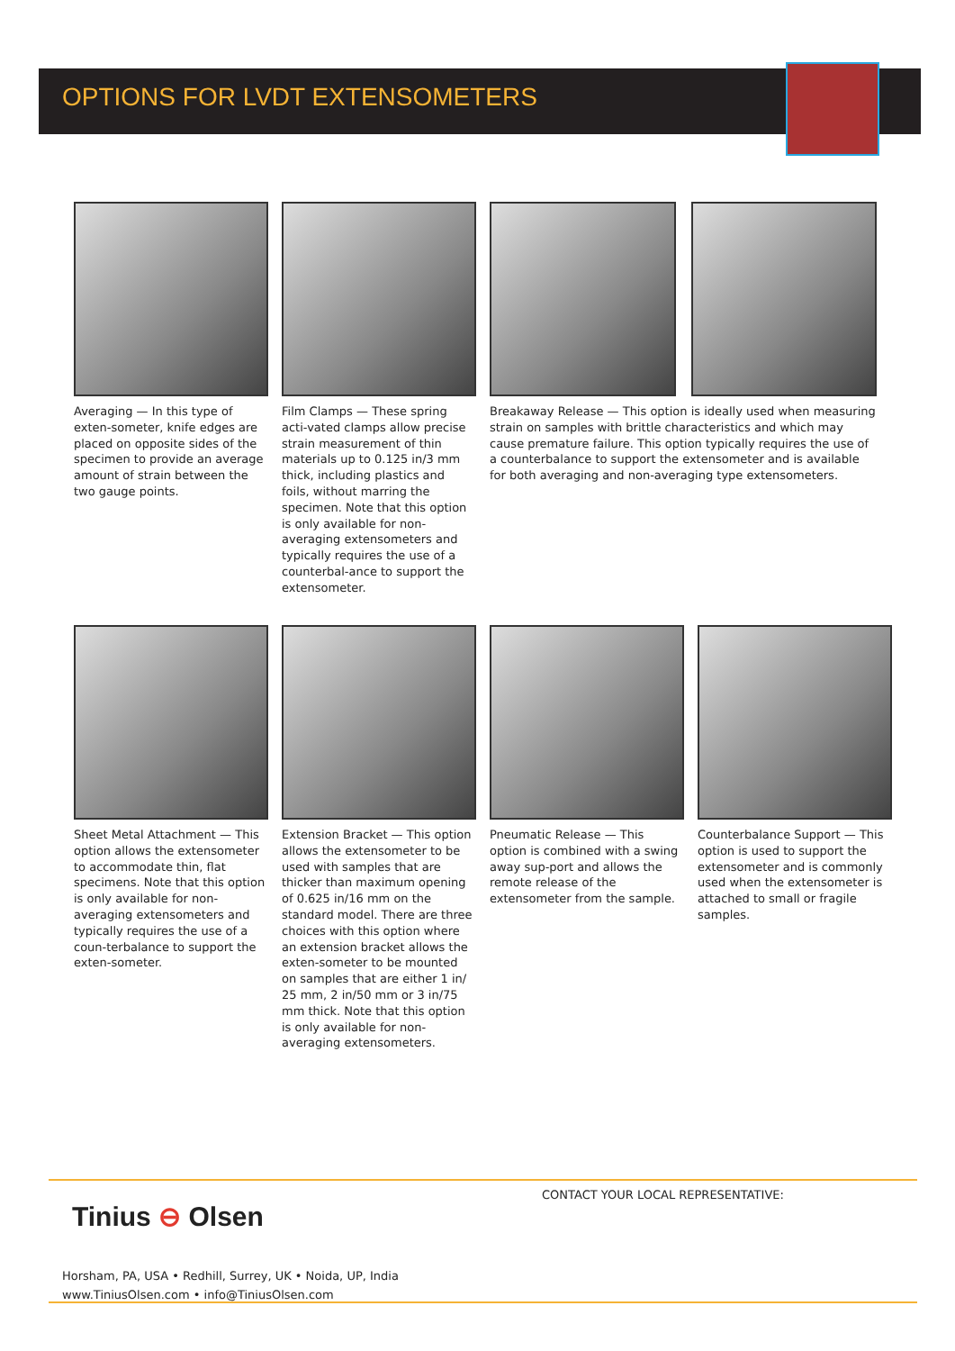OPTIONS FOR LVDT EXTENSOMETERS
Averaging — In this type of exten-someter, knife edges are placed on opposite sides of the specimen to provide an average amount of strain between the two gauge points.
Film Clamps — These spring acti-vated clamps allow precise strain measurement of thin materials up to 0.125 in/3 mm thick, including plastics and foils, without marring the specimen. Note that this option is only available for non-averaging extensometers and typically requires the use of a counterbal-ance to support the extensometer.
Breakaway Release — This option is ideally used when measuring strain on samples with brittle characteristics and which may cause premature failure. This option typically requires the use of a counterbalance to support the extensometer and is available for both averaging and non-averaging type extensometers.
Sheet Metal Attachment — This option allows the extensometer to accommodate thin, flat specimens. Note that this option is only available for non-averaging extensometers and typically requires the use of a coun-terbalance to support the exten-someter.
Extension Bracket — This option allows the extensometer to be used with samples that are thicker than maximum opening of 0.625 in/16 mm on the standard model. There are three choices with this option where an extension bracket allows the exten-someter to be mounted on samples that are either 1 in/ 25 mm, 2 in/50 mm or 3 in/75 mm thick. Note that this option is only available for non-averaging extensometers.
Pneumatic Release — This option is combined with a swing away sup-port and allows the remote release of the extensometer from the sample.
Counterbalance Support — This option is used to support the extensometer and is commonly used when the extensometer is attached to small or fragile samples.
Tinius ⊖ Olsen
CONTACT YOUR LOCAL REPRESENTATIVE:
Horsham, PA, USA • Redhill, Surrey, UK • Noida, UP, India
www.TiniusOlsen.com • info@TiniusOlsen.com